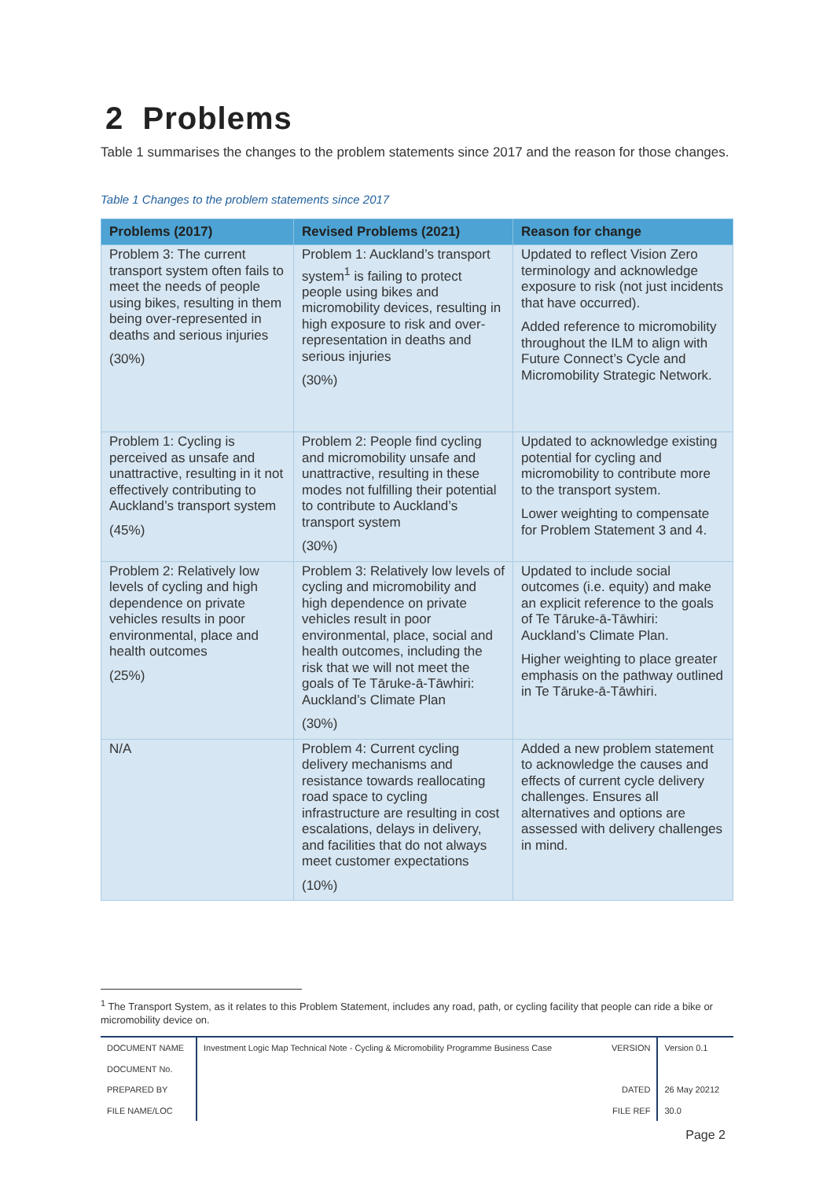2 Problems
Table 1 summarises the changes to the problem statements since 2017 and the reason for those changes.
Table 1 Changes to the problem statements since 2017
| Problems (2017) | Revised Problems (2021) | Reason for change |
| --- | --- | --- |
| Problem 3: The current transport system often fails to meet the needs of people using bikes, resulting in them being over-represented in deaths and serious injuries (30%) | Problem 1: Auckland’s transport system<sup>1</sup> is failing to protect people using bikes and micromobility devices, resulting in high exposure to risk and over-representation in deaths and serious injuries (30%) | Updated to reflect Vision Zero terminology and acknowledge exposure to risk (not just incidents that have occurred). Added reference to micromobility throughout the ILM to align with Future Connect’s Cycle and Micromobility Strategic Network. |
| Problem 1: Cycling is perceived as unsafe and unattractive, resulting in it not effectively contributing to Auckland’s transport system (45%) | Problem 2: People find cycling and micromobility unsafe and unattractive, resulting in these modes not fulfilling their potential to contribute to Auckland’s transport system (30%) | Updated to acknowledge existing potential for cycling and micromobility to contribute more to the transport system. Lower weighting to compensate for Problem Statement 3 and 4. |
| Problem 2: Relatively low levels of cycling and high dependence on private vehicles results in poor environmental, place and health outcomes (25%) | Problem 3: Relatively low levels of cycling and micromobility and high dependence on private vehicles result in poor environmental, place, social and health outcomes, including the risk that we will not meet the goals of Te Tāruke-ā-Tāwhiri: Auckland’s Climate Plan (30%) | Updated to include social outcomes (i.e. equity) and make an explicit reference to the goals of Te Tāruke-ā-Tāwhiri: Auckland’s Climate Plan. Higher weighting to place greater emphasis on the pathway outlined in Te Tāruke-ā-Tāwhiri. |
| N/A | Problem 4: Current cycling delivery mechanisms and resistance towards reallocating road space to cycling infrastructure are resulting in cost escalations, delays in delivery, and facilities that do not always meet customer expectations (10%) | Added a new problem statement to acknowledge the causes and effects of current cycle delivery challenges. Ensures all alternatives and options are assessed with delivery challenges in mind. |
<sup>1</sup> The Transport System, as it relates to this Problem Statement, includes any road, path, or cycling facility that people can ride a bike or micromobility device on.
| DOCUMENT NAME | Investment Logic Map Technical Note - Cycling & Micromobility Programme Business Case | VERSION | Version 0.1 |
| DOCUMENT No. | | | |
| PREPARED BY | | DATED | 26 May 20212 |
| FILE NAME/LOC | | FILE REF | 30.0 |
Page 2